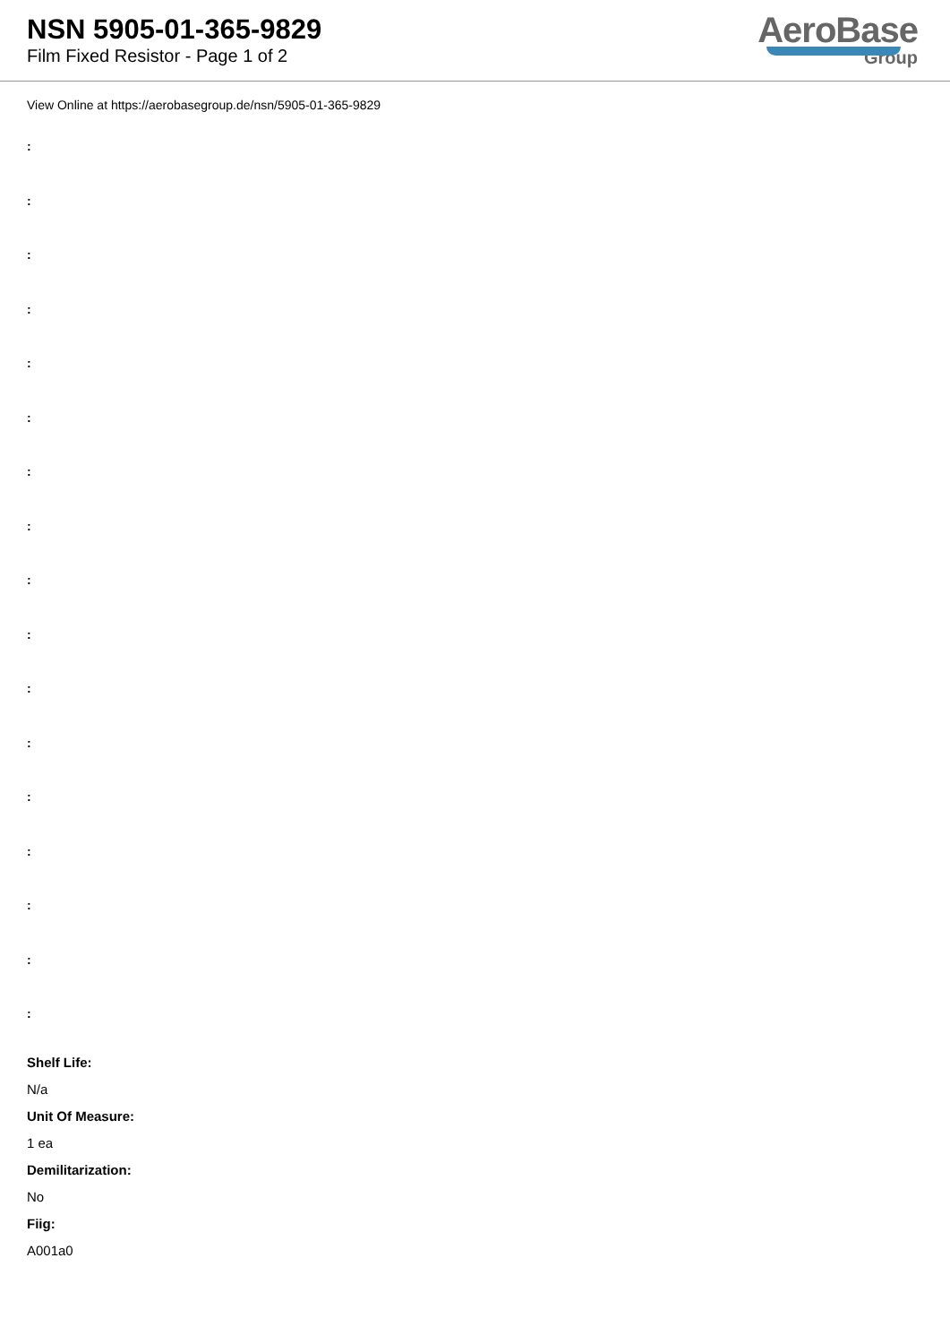NSN 5905-01-365-9829
Film Fixed Resistor - Page 1 of 2
AeroBase
Group
View Online at https://aerobasegroup.de/nsn/5905-01-365-9829
:
:
:
:
:
:
:
:
:
:
:
:
:
:
:
:
:
Shelf Life:
N/a
Unit Of Measure:
1 ea
Demilitarization:
No
Fiig:
A001a0